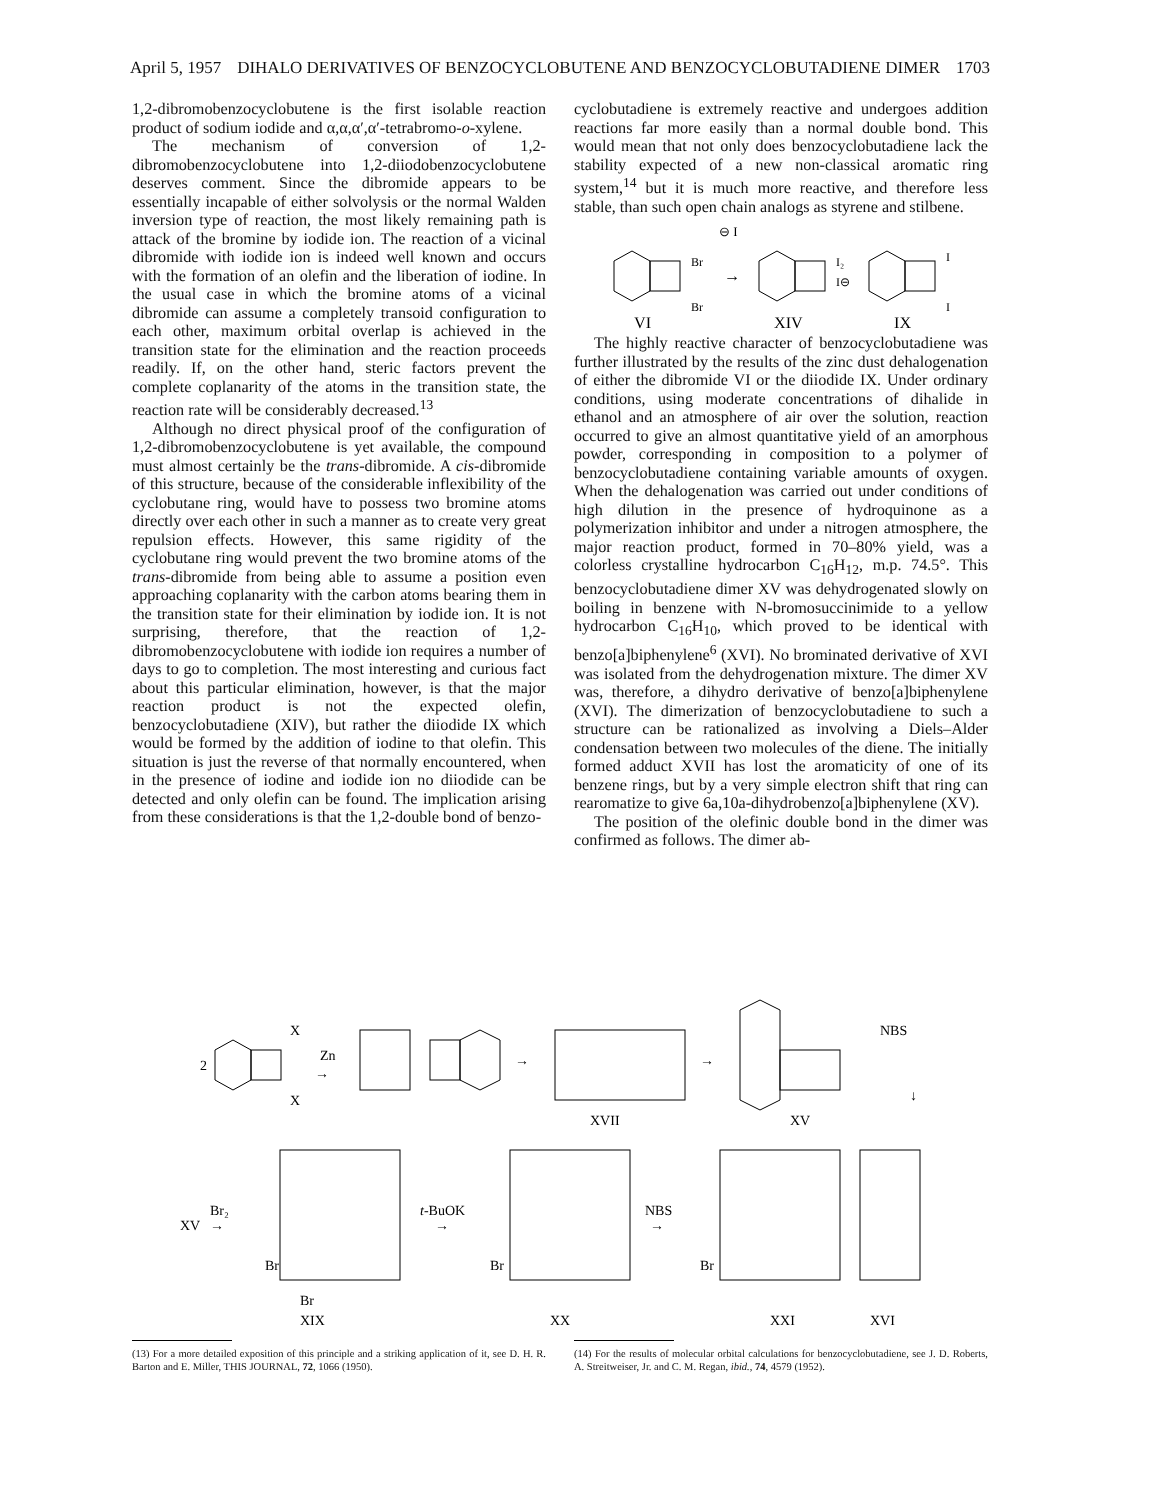April 5, 1957 DIHALO DERIVATIVES OF BENZOCYCLOBUTENE AND BENZOCYCLOBUTADIENE DIMER 1703
1,2-dibromobenzocyclobutene is the first isolable reaction product of sodium iodide and α,α,α′,α′-tetrabromo-o-xylene.
The mechanism of conversion of 1,2-dibromobenzocyclobutene into 1,2-diiodobenzocyclobutene deserves comment. Since the dibromide appears to be essentially incapable of either solvolysis or the normal Walden inversion type of reaction, the most likely remaining path is attack of the bromine by iodide ion. The reaction of a vicinal dibromide with iodide ion is indeed well known and occurs with the formation of an olefin and the liberation of iodine. In the usual case in which the bromine atoms of a vicinal dibromide can assume a completely transoid configuration to each other, maximum orbital overlap is achieved in the transition state for the elimination and the reaction proceeds readily. If, on the other hand, steric factors prevent the complete coplanarity of the atoms in the transition state, the reaction rate will be considerably decreased.<sup>13</sup>
Although no direct physical proof of the configuration of 1,2-dibromobenzocyclobutene is yet available, the compound must almost certainly be the trans-dibromide. A cis-dibromide of this structure, because of the considerable inflexibility of the cyclobutane ring, would have to possess two bromine atoms directly over each other in such a manner as to create very great repulsion effects. However, this same rigidity of the cyclobutane ring would prevent the two bromine atoms of the trans-dibromide from being able to assume a position even approaching coplanarity with the carbon atoms bearing them in the transition state for their elimination by iodide ion. It is not surprising, therefore, that the reaction of 1,2-dibromobenzocyclobutene with iodide ion requires a number of days to go to completion. The most interesting and curious fact about this particular elimination, however, is that the major reaction product is not the expected olefin, benzocyclobutadiene (XIV), but rather the diiodide IX which would be formed by the addition of iodine to that olefin. This situation is just the reverse of that normally encountered, when in the presence of iodine and iodide ion no diiodide can be detected and only olefin can be found. The implication arising from these considerations is that the 1,2-double bond of benzo-
cyclobutadiene is extremely reactive and undergoes addition reactions far more easily than a normal double bond. This would mean that not only does benzocyclobutadiene lack the stability expected of a new non-classical aromatic ring system,<sup>14</sup> but it is much more reactive, and therefore less stable, than such open chain analogs as styrene and stilbene.
⊖ I
Br
Br
→
I₂
I⊖
I
I
VI
XIV
IX
The highly reactive character of benzocyclobutadiene was further illustrated by the results of the zinc dust dehalogenation of either the dibromide VI or the diiodide IX. Under ordinary conditions, using moderate concentrations of dihalide in ethanol and an atmosphere of air over the solution, reaction occurred to give an almost quantitative yield of an amorphous powder, corresponding in composition to a polymer of benzocyclobutadiene containing variable amounts of oxygen. When the dehalogenation was carried out under conditions of high dilution in the presence of hydroquinone as a polymerization inhibitor and under a nitrogen atmosphere, the major reaction product, formed in 70–80% yield, was a colorless crystalline hydrocarbon C<sub>16</sub>H<sub>12</sub>, m.p. 74.5°. This benzocyclobutadiene dimer XV was dehydrogenated slowly on boiling in benzene with N-bromosuccinimide to a yellow hydrocarbon C<sub>16</sub>H<sub>10</sub>, which proved to be identical with benzo[a]biphenylene<sup>6</sup> (XVI). No brominated derivative of XVI was isolated from the dehydrogenation mixture. The dimer XV was, therefore, a dihydro derivative of benzo[a]biphenylene (XVI). The dimerization of benzocyclobutadiene to such a structure can be rationalized as involving a Diels–Alder condensation between two molecules of the diene. The initially formed adduct XVII has lost the aromaticity of one of its benzene rings, but by a very simple electron shift that ring can rearomatize to give 6a,10a-dihydrobenzo[a]biphenylene (XV).
The position of the olefinic double bond in the dimer was confirmed as follows. The dimer ab-
2
X
X
Zn
→
→
XVII
→
XV
NBS
↓
XV
Br₂
→
Br
Br
XIX
t-BuOK
→
Br
XX
NBS
→
Br
XXI
XVI
(13) For a more detailed exposition of this principle and a striking application of it, see D. H. R. Barton and E. Miller, THIS JOURNAL, 72, 1066 (1950).
(14) For the results of molecular orbital calculations for benzocyclobutadiene, see J. D. Roberts, A. Streitweiser, Jr. and C. M. Regan, ibid., 74, 4579 (1952).